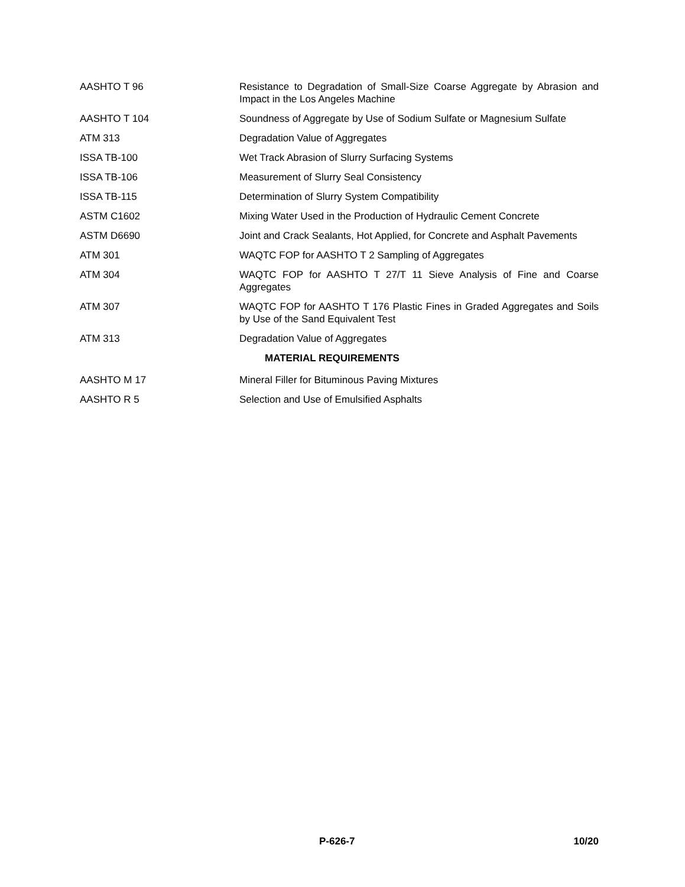AASHTO T 96 Resistance to Degradation of Small-Size Coarse Aggregate by Abrasion and Impact in the Los Angeles Machine
AASHTO T 104 Soundness of Aggregate by Use of Sodium Sulfate or Magnesium Sulfate
ATM 313 Degradation Value of Aggregates
ISSA TB-100 Wet Track Abrasion of Slurry Surfacing Systems
ISSA TB-106 Measurement of Slurry Seal Consistency
ISSA TB-115 Determination of Slurry System Compatibility
ASTM C1602 Mixing Water Used in the Production of Hydraulic Cement Concrete
ASTM D6690 Joint and Crack Sealants, Hot Applied, for Concrete and Asphalt Pavements
ATM 301 WAQTC FOP for AASHTO T 2 Sampling of Aggregates
ATM 304 WAQTC FOP for AASHTO T 27/T 11 Sieve Analysis of Fine and Coarse Aggregates
ATM 307 WAQTC FOP for AASHTO T 176 Plastic Fines in Graded Aggregates and Soils by Use of the Sand Equivalent Test
ATM 313 Degradation Value of Aggregates
MATERIAL REQUIREMENTS
AASHTO M 17 Mineral Filler for Bituminous Paving Mixtures
AASHTO R 5 Selection and Use of Emulsified Asphalts
P-626-7 10/20